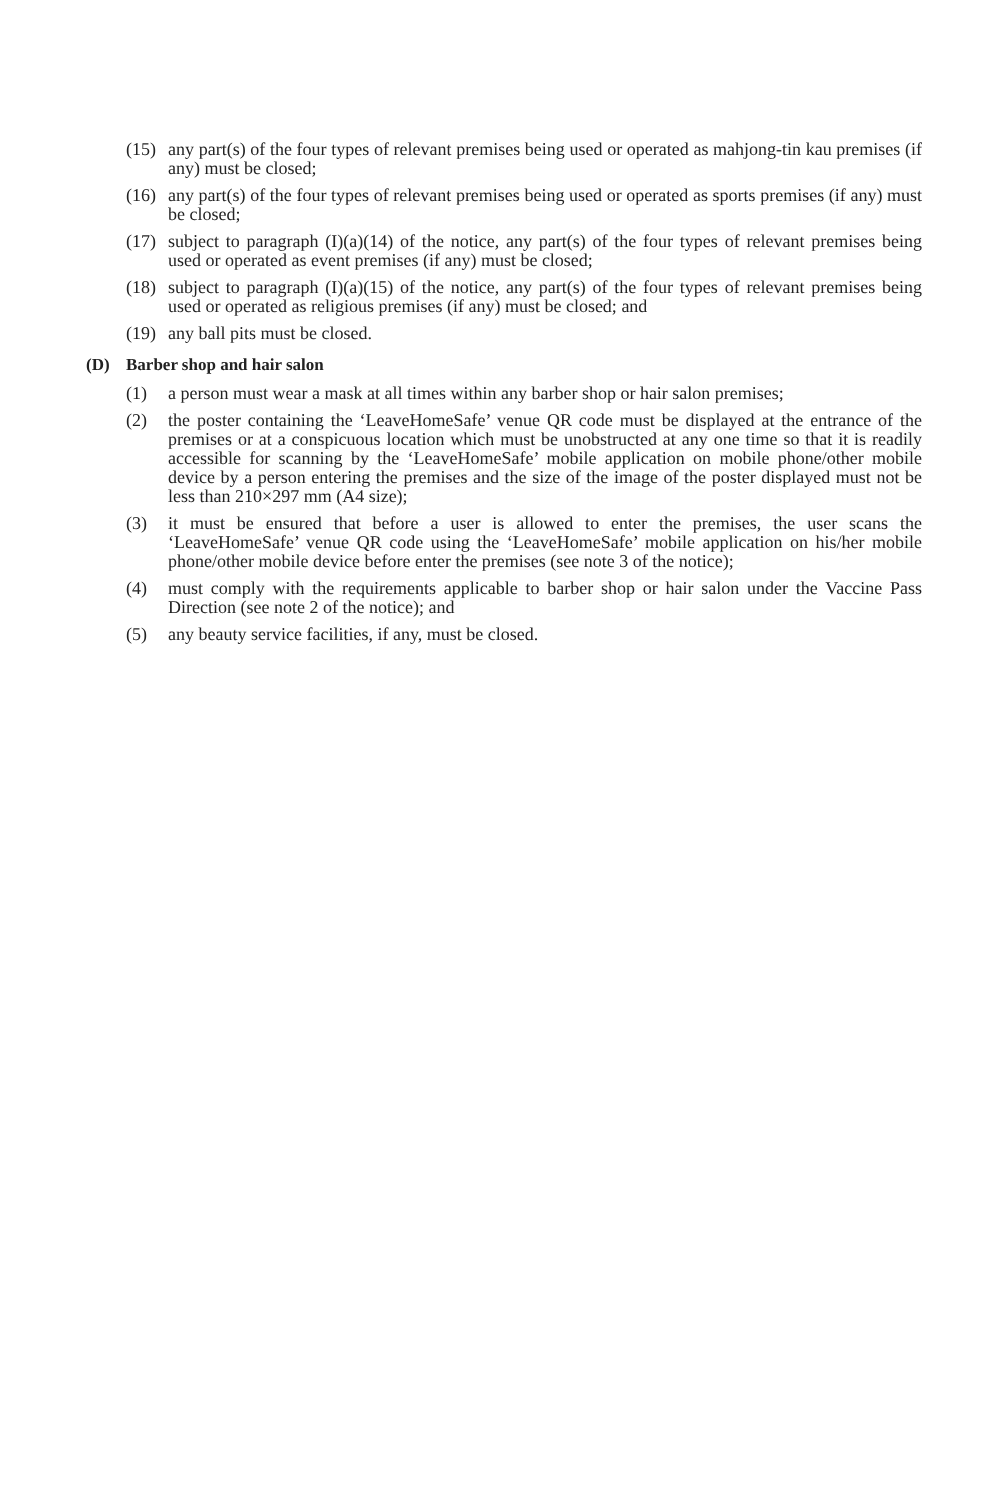(15) any part(s) of the four types of relevant premises being used or operated as mahjong-tin kau premises (if any) must be closed;
(16) any part(s) of the four types of relevant premises being used or operated as sports premises (if any) must be closed;
(17) subject to paragraph (I)(a)(14) of the notice, any part(s) of the four types of relevant premises being used or operated as event premises (if any) must be closed;
(18) subject to paragraph (I)(a)(15) of the notice, any part(s) of the four types of relevant premises being used or operated as religious premises (if any) must be closed; and
(19) any ball pits must be closed.
(D) Barber shop and hair salon
(1) a person must wear a mask at all times within any barber shop or hair salon premises;
(2) the poster containing the ‘LeaveHomeSafe’ venue QR code must be displayed at the entrance of the premises or at a conspicuous location which must be unobstructed at any one time so that it is readily accessible for scanning by the ‘LeaveHomeSafe’ mobile application on mobile phone/other mobile device by a person entering the premises and the size of the image of the poster displayed must not be less than 210×297 mm (A4 size);
(3) it must be ensured that before a user is allowed to enter the premises, the user scans the ‘LeaveHomeSafe’ venue QR code using the ‘LeaveHomeSafe’ mobile application on his/her mobile phone/other mobile device before enter the premises (see note 3 of the notice);
(4) must comply with the requirements applicable to barber shop or hair salon under the Vaccine Pass Direction (see note 2 of the notice); and
(5) any beauty service facilities, if any, must be closed.